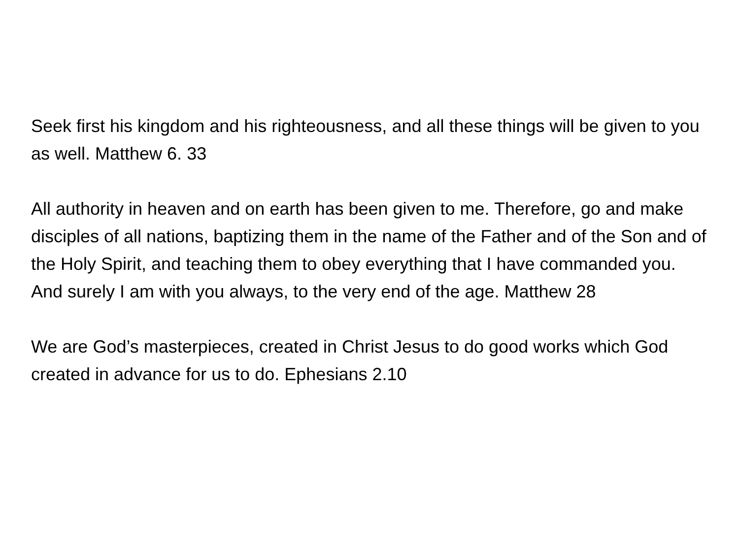Seek first his kingdom and his righteousness, and all these things will be given to you as well. Matthew 6. 33
All authority in heaven and on earth has been given to me. Therefore, go and make disciples of all nations, baptizing them in the name of the Father and of the Son and of the Holy Spirit, and teaching them to obey everything that I have commanded you. And surely I am with you always, to the very end of the age. Matthew 28
We are God’s masterpieces, created in Christ Jesus to do good works which God created in advance for us to do. Ephesians 2.10